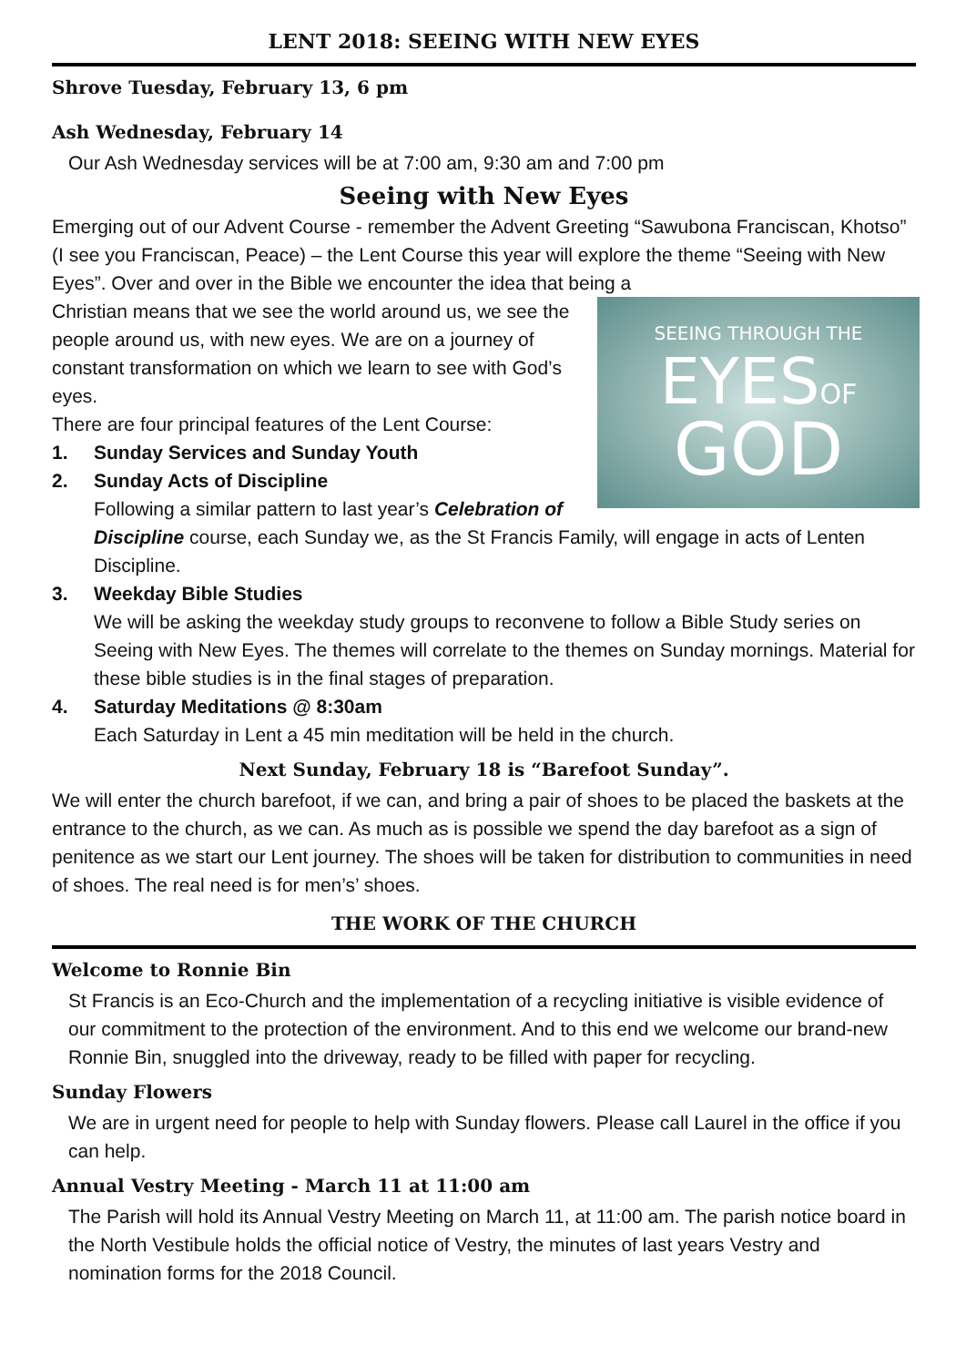LENT 2018: SEEING WITH NEW EYES
Shrove Tuesday, February 13, 6 pm
Ash Wednesday, February 14
Our Ash Wednesday services will be at 7:00 am, 9:30 am and 7:00 pm
Seeing with New Eyes
Emerging out of our Advent Course - remember the Advent Greeting “Sawubona Franciscan, Khotso” (I see you Franciscan, Peace) – the Lent Course this year will explore the theme “Seeing with New Eyes”. Over and over in the Bible we encounter the idea that being a
SEEING THROUGH THE
EYESOF
GOD
Christian means that we see the world around us, we see the people around us, with new eyes. We are on a journey of constant transformation on which we learn to see with God’s eyes.
There are four principal features of the Lent Course:
1. Sunday Services and Sunday Youth
2. Sunday Acts of Discipline
Following a similar pattern to last year’s Celebration of Discipline course, each Sunday we, as the St Francis Family, will engage in acts of Lenten Discipline.
3. Weekday Bible Studies
We will be asking the weekday study groups to reconvene to follow a Bible Study series on Seeing with New Eyes. The themes will correlate to the themes on Sunday mornings. Material for these bible studies is in the final stages of preparation.
4. Saturday Meditations @ 8:30am
Each Saturday in Lent a 45 min meditation will be held in the church.
Next Sunday, February 18 is “Barefoot Sunday”.
We will enter the church barefoot, if we can, and bring a pair of shoes to be placed the baskets at the entrance to the church, as we can. As much as is possible we spend the day barefoot as a sign of penitence as we start our Lent journey. The shoes will be taken for distribution to communities in need of shoes. The real need is for men’s’ shoes.
THE WORK OF THE CHURCH
Welcome to Ronnie Bin
St Francis is an Eco-Church and the implementation of a recycling initiative is visible evidence of our commitment to the protection of the environment. And to this end we welcome our brand-new Ronnie Bin, snuggled into the driveway, ready to be filled with paper for recycling.
Sunday Flowers
We are in urgent need for people to help with Sunday flowers. Please call Laurel in the office if you can help.
Annual Vestry Meeting - March 11 at 11:00 am
The Parish will hold its Annual Vestry Meeting on March 11, at 11:00 am. The parish notice board in the North Vestibule holds the official notice of Vestry, the minutes of last years Vestry and nomination forms for the 2018 Council.